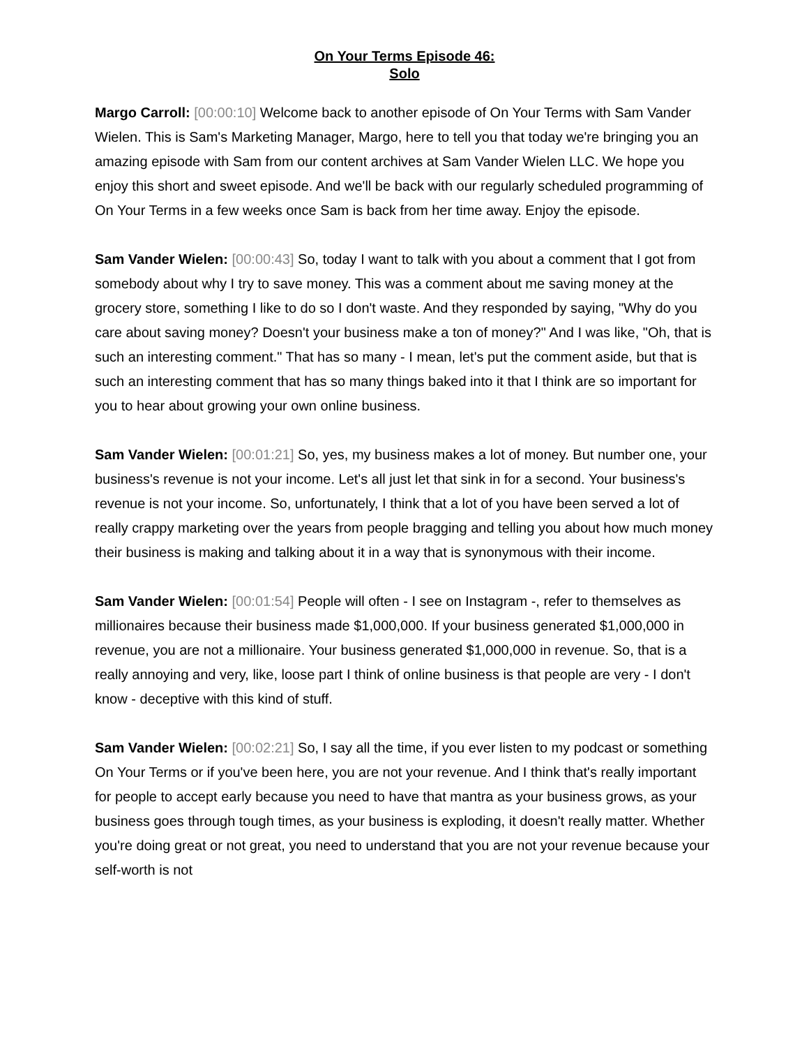On Your Terms Episode 46:
Solo
Margo Carroll: [00:00:10] Welcome back to another episode of On Your Terms with Sam Vander Wielen. This is Sam's Marketing Manager, Margo, here to tell you that today we're bringing you an amazing episode with Sam from our content archives at Sam Vander Wielen LLC. We hope you enjoy this short and sweet episode. And we'll be back with our regularly scheduled programming of On Your Terms in a few weeks once Sam is back from her time away. Enjoy the episode.
Sam Vander Wielen: [00:00:43] So, today I want to talk with you about a comment that I got from somebody about why I try to save money. This was a comment about me saving money at the grocery store, something I like to do so I don't waste. And they responded by saying, "Why do you care about saving money? Doesn't your business make a ton of money?" And I was like, "Oh, that is such an interesting comment." That has so many - I mean, let's put the comment aside, but that is such an interesting comment that has so many things baked into it that I think are so important for you to hear about growing your own online business.
Sam Vander Wielen: [00:01:21] So, yes, my business makes a lot of money. But number one, your business's revenue is not your income. Let's all just let that sink in for a second. Your business's revenue is not your income. So, unfortunately, I think that a lot of you have been served a lot of really crappy marketing over the years from people bragging and telling you about how much money their business is making and talking about it in a way that is synonymous with their income.
Sam Vander Wielen: [00:01:54] People will often - I see on Instagram -, refer to themselves as millionaires because their business made $1,000,000. If your business generated $1,000,000 in revenue, you are not a millionaire. Your business generated $1,000,000 in revenue. So, that is a really annoying and very, like, loose part I think of online business is that people are very - I don't know - deceptive with this kind of stuff.
Sam Vander Wielen: [00:02:21] So, I say all the time, if you ever listen to my podcast or something On Your Terms or if you've been here, you are not your revenue. And I think that's really important for people to accept early because you need to have that mantra as your business grows, as your business goes through tough times, as your business is exploding, it doesn't really matter. Whether you're doing great or not great, you need to understand that you are not your revenue because your self-worth is not